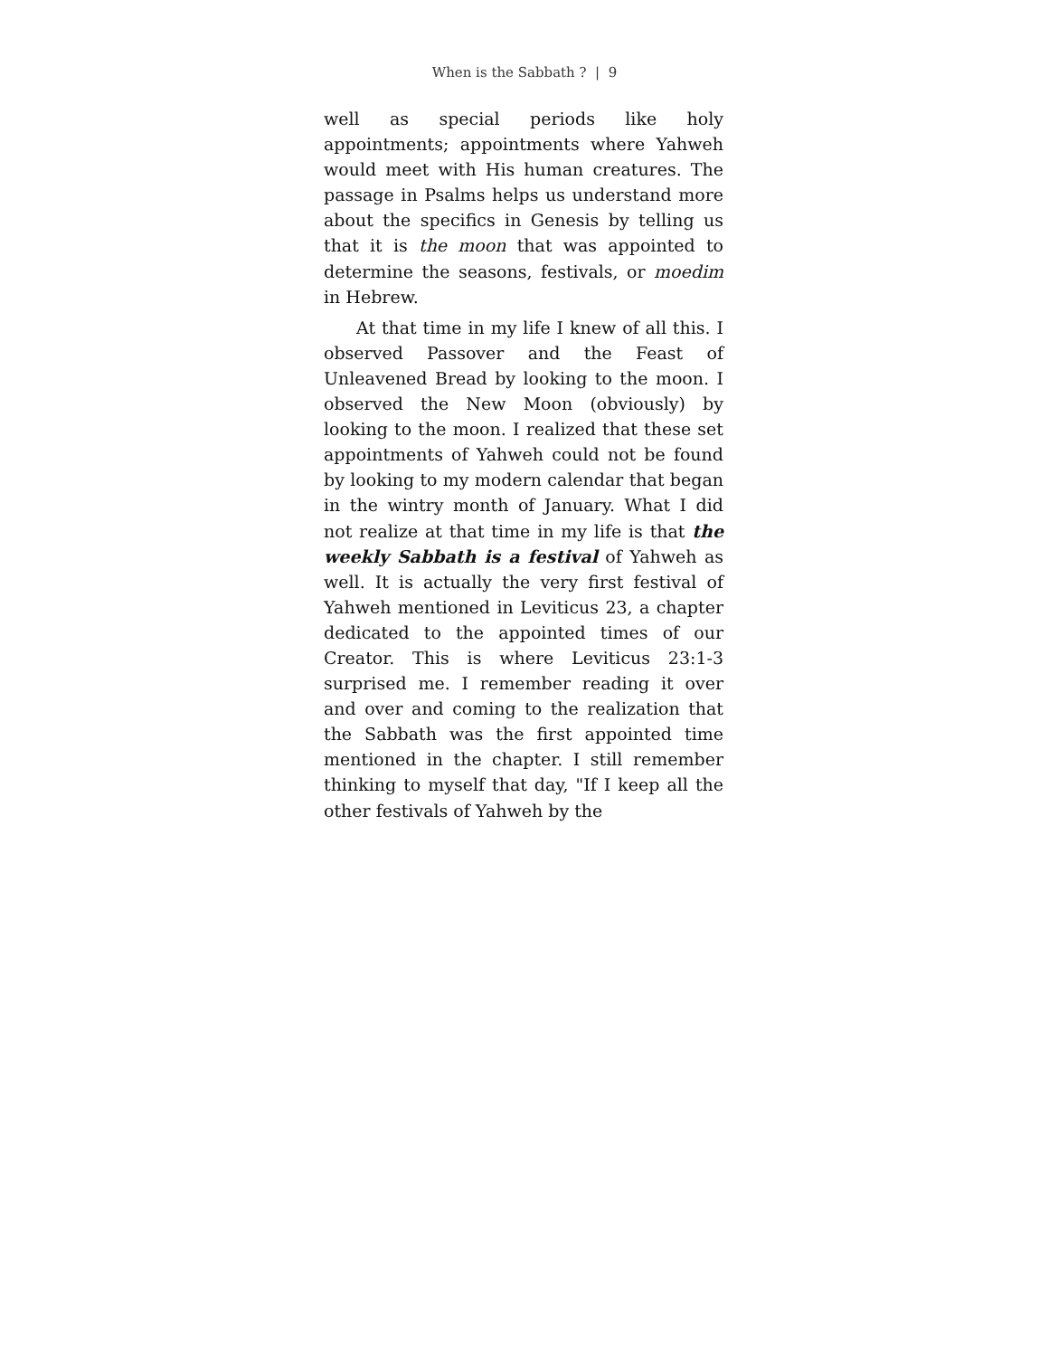When is the Sabbath ? | 9
well as special periods like holy appointments; appointments where Yahweh would meet with His human creatures. The passage in Psalms helps us understand more about the specifics in Genesis by telling us that it is the moon that was appointed to determine the seasons, festivals, or moedim in Hebrew.
At that time in my life I knew of all this. I observed Passover and the Feast of Unleavened Bread by looking to the moon. I observed the New Moon (obviously) by looking to the moon. I realized that these set appointments of Yahweh could not be found by looking to my modern calendar that began in the wintry month of January. What I did not realize at that time in my life is that the weekly Sabbath is a festival of Yahweh as well. It is actually the very first festival of Yahweh mentioned in Leviticus 23, a chapter dedicated to the appointed times of our Creator. This is where Leviticus 23:1-3 surprised me. I remember reading it over and over and coming to the realization that the Sabbath was the first appointed time mentioned in the chapter. I still remember thinking to myself that day, "If I keep all the other festivals of Yahweh by the